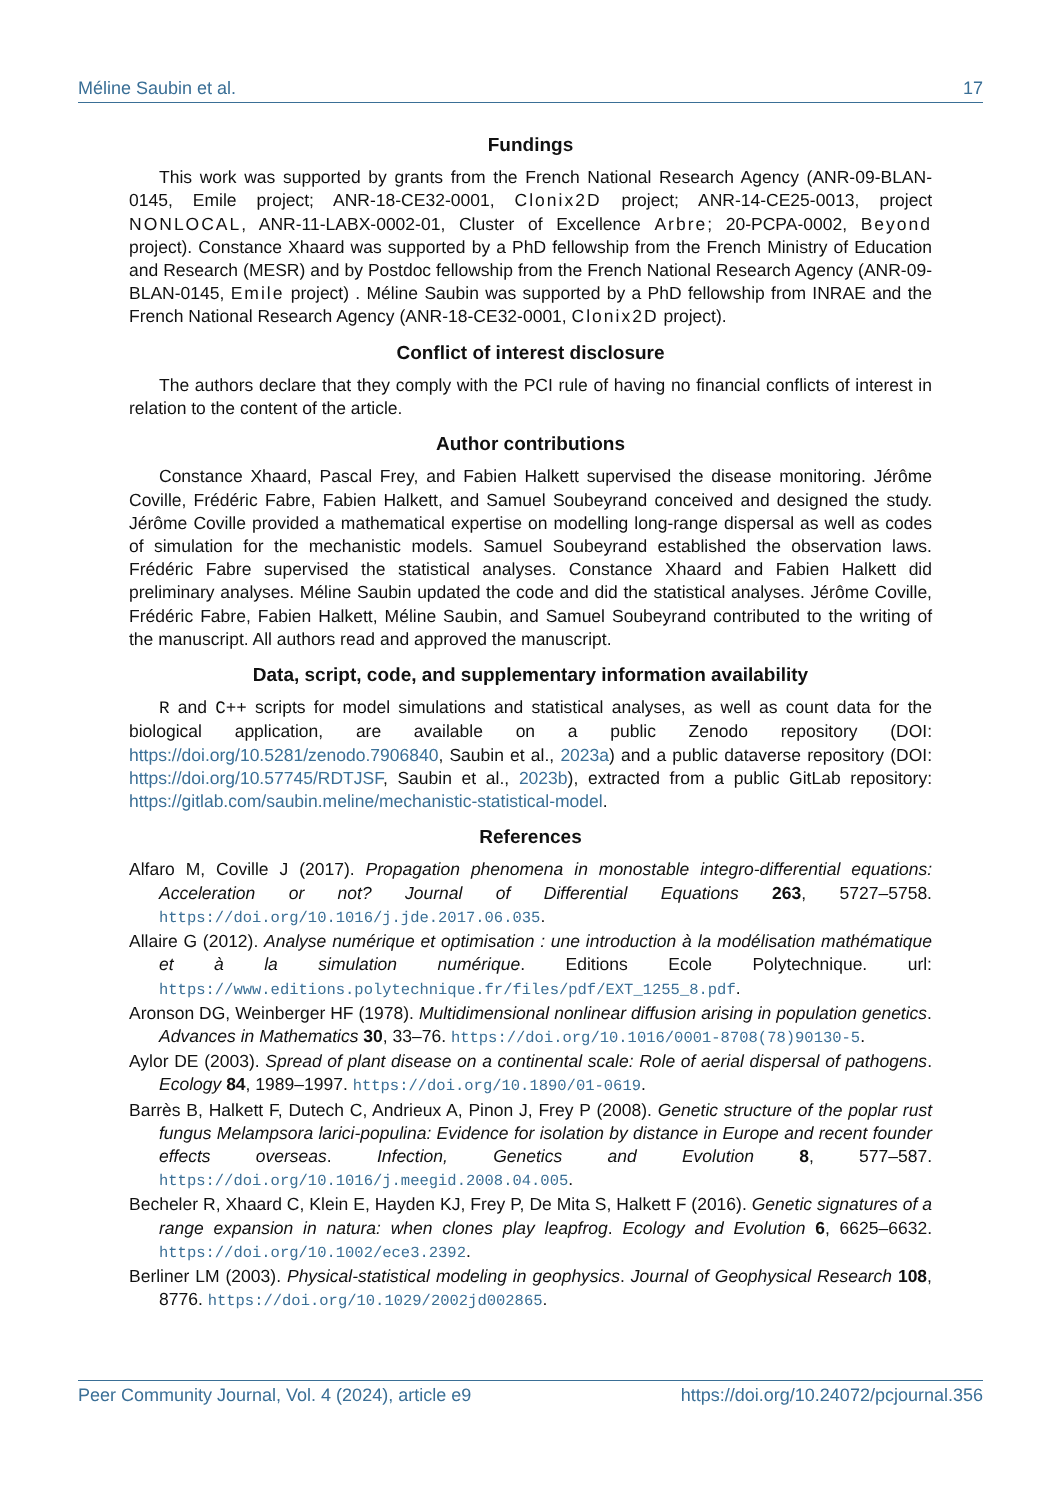Méline Saubin et al. 17
Fundings
This work was supported by grants from the French National Research Agency (ANR-09-BLAN-0145, Emile project; ANR-18-CE32-0001, Clonix2D project; ANR-14-CE25-0013, project NONLOCAL, ANR-11-LABX-0002-01, Cluster of Excellence Arbre; 20-PCPA-0002, Beyond project). Constance Xhaard was supported by a PhD fellowship from the French Ministry of Education and Research (MESR) and by Postdoc fellowship from the French National Research Agency (ANR-09-BLAN-0145, Emile project) . Méline Saubin was supported by a PhD fellowship from INRAE and the French National Research Agency (ANR-18-CE32-0001, Clonix2D project).
Conflict of interest disclosure
The authors declare that they comply with the PCI rule of having no financial conflicts of interest in relation to the content of the article.
Author contributions
Constance Xhaard, Pascal Frey, and Fabien Halkett supervised the disease monitoring. Jérôme Coville, Frédéric Fabre, Fabien Halkett, and Samuel Soubeyrand conceived and designed the study. Jérôme Coville provided a mathematical expertise on modelling long-range dispersal as well as codes of simulation for the mechanistic models. Samuel Soubeyrand established the observation laws. Frédéric Fabre supervised the statistical analyses. Constance Xhaard and Fabien Halkett did preliminary analyses. Méline Saubin updated the code and did the statistical analyses. Jérôme Coville, Frédéric Fabre, Fabien Halkett, Méline Saubin, and Samuel Soubeyrand contributed to the writing of the manuscript. All authors read and approved the manuscript.
Data, script, code, and supplementary information availability
R and C++ scripts for model simulations and statistical analyses, as well as count data for the biological application, are available on a public Zenodo repository (DOI: https://doi.org/10.5281/zenodo.7906840, Saubin et al., 2023a) and a public dataverse repository (DOI: https://doi.org/10.57745/RDTJSF, Saubin et al., 2023b), extracted from a public GitLab repository: https://gitlab.com/saubin.meline/mechanistic-statistical-model.
References
Alfaro M, Coville J (2017). Propagation phenomena in monostable integro-differential equations: Acceleration or not? Journal of Differential Equations 263, 5727–5758. https://doi.org/10.1016/j.jde.2017.06.035.
Allaire G (2012). Analyse numérique et optimisation : une introduction à la modélisation mathématique et à la simulation numérique. Editions Ecole Polytechnique. url: https://www.editions.polytechnique.fr/files/pdf/EXT_1255_8.pdf.
Aronson DG, Weinberger HF (1978). Multidimensional nonlinear diffusion arising in population genetics. Advances in Mathematics 30, 33–76. https://doi.org/10.1016/0001-8708(78)90130-5.
Aylor DE (2003). Spread of plant disease on a continental scale: Role of aerial dispersal of pathogens. Ecology 84, 1989–1997. https://doi.org/10.1890/01-0619.
Barrès B, Halkett F, Dutech C, Andrieux A, Pinon J, Frey P (2008). Genetic structure of the poplar rust fungus Melampsora larici-populina: Evidence for isolation by distance in Europe and recent founder effects overseas. Infection, Genetics and Evolution 8, 577–587. https://doi.org/10.1016/j.meegid.2008.04.005.
Becheler R, Xhaard C, Klein E, Hayden KJ, Frey P, De Mita S, Halkett F (2016). Genetic signatures of a range expansion in natura: when clones play leapfrog. Ecology and Evolution 6, 6625–6632. https://doi.org/10.1002/ece3.2392.
Berliner LM (2003). Physical-statistical modeling in geophysics. Journal of Geophysical Research 108, 8776. https://doi.org/10.1029/2002jd002865.
Peer Community Journal, Vol. 4 (2024), article e9 https://doi.org/10.24072/pcjournal.356